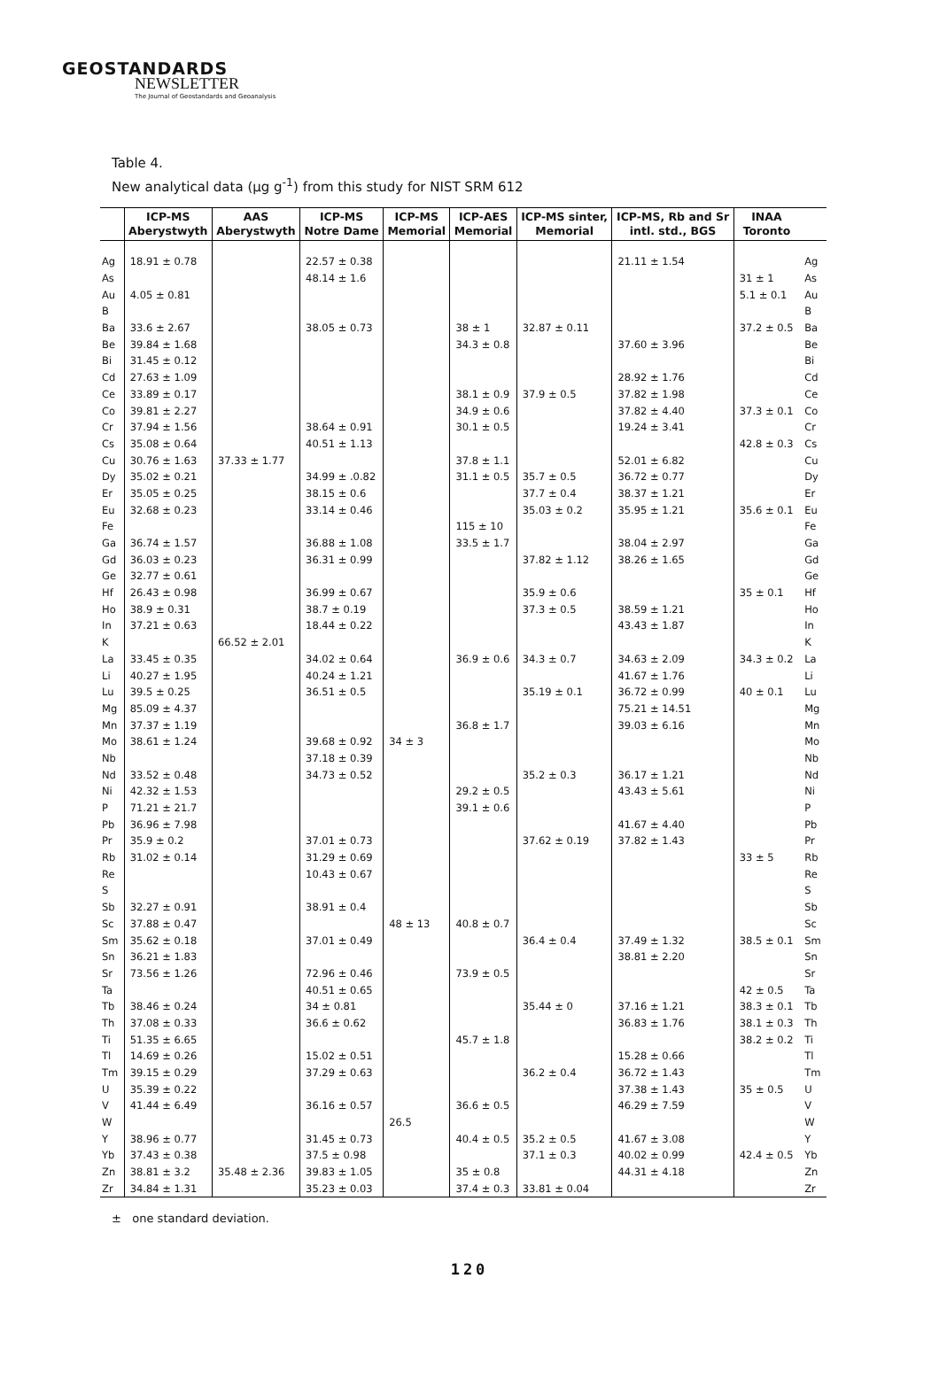GEOSTANDARDS
NEWSLETTER
The Journal of Geostandards and Geoanalysis
Table 4.
New analytical data (µg g<sup>-1</sup>) from this study for NIST SRM 612
| | ICP-MS Aberystwyth | AAS Aberystwyth | ICP-MS Notre Dame | ICP-MS Memorial | ICP-AES Memorial | ICP-MS sinter, Memorial | ICP-MS, Rb and Sr intl. std., BGS | INAA Toronto | |
| --- | --- | --- | --- | --- | --- | --- | --- | --- | --- |
| Ag | 18.91 ± 0.78 | | 22.57 ± 0.38 | | | | 21.11 ± 1.54 | | Ag |
| As | | | 48.14 ± 1.6 | | | | | 31 ± 1 | As |
| Au | 4.05 ± 0.81 | | | | | | | 5.1 ± 0.1 | Au |
| B | | | | | | | | | B |
| Ba | 33.6 ± 2.67 | | 38.05 ± 0.73 | | 38 ± 1 | 32.87 ± 0.11 | | 37.2 ± 0.5 | Ba |
| Be | 39.84 ± 1.68 | | | | 34.3 ± 0.8 | | 37.60 ± 3.96 | | Be |
| Bi | 31.45 ± 0.12 | | | | | | | | Bi |
| Cd | 27.63 ± 1.09 | | | | | | 28.92 ± 1.76 | | Cd |
| Ce | 33.89 ± 0.17 | | | | 38.1 ± 0.9 | 37.9 ± 0.5 | 37.82 ± 1.98 | | Ce |
| Co | 39.81 ± 2.27 | | | | 34.9 ± 0.6 | | 37.82 ± 4.40 | 37.3 ± 0.1 | Co |
| Cr | 37.94 ± 1.56 | | 38.64 ± 0.91 | | 30.1 ± 0.5 | | 19.24 ± 3.41 | | Cr |
| Cs | 35.08 ± 0.64 | | 40.51 ± 1.13 | | | | | 42.8 ± 0.3 | Cs |
| Cu | 30.76 ± 1.63 | 37.33 ± 1.77 | | | 37.8 ± 1.1 | | 52.01 ± 6.82 | | Cu |
| Dy | 35.02 ± 0.21 | | 34.99 ± .0.82 | | 31.1 ± 0.5 | 35.7 ± 0.5 | 36.72 ± 0.77 | | Dy |
| Er | 35.05 ± 0.25 | | 38.15 ± 0.6 | | | 37.7 ± 0.4 | 38.37 ± 1.21 | | Er |
| Eu | 32.68 ± 0.23 | | 33.14 ± 0.46 | | | 35.03 ± 0.2 | 35.95 ± 1.21 | 35.6 ± 0.1 | Eu |
| Fe | | | | | 115 ± 10 | | | | Fe |
| Ga | 36.74 ± 1.57 | | 36.88 ± 1.08 | | 33.5 ± 1.7 | | 38.04 ± 2.97 | | Ga |
| Gd | 36.03 ± 0.23 | | 36.31 ± 0.99 | | | 37.82 ± 1.12 | 38.26 ± 1.65 | | Gd |
| Ge | 32.77 ± 0.61 | | | | | | | | Ge |
| Hf | 26.43 ± 0.98 | | 36.99 ± 0.67 | | | 35.9 ± 0.6 | | 35 ± 0.1 | Hf |
| Ho | 38.9 ± 0.31 | | 38.7 ± 0.19 | | | 37.3 ± 0.5 | 38.59 ± 1.21 | | Ho |
| In | 37.21 ± 0.63 | | 18.44 ± 0.22 | | | | 43.43 ± 1.87 | | In |
| K | | 66.52 ± 2.01 | | | | | | | K |
| La | 33.45 ± 0.35 | | 34.02 ± 0.64 | | 36.9 ± 0.6 | 34.3 ± 0.7 | 34.63 ± 2.09 | 34.3 ± 0.2 | La |
| Li | 40.27 ± 1.95 | | 40.24 ± 1.21 | | | | 41.67 ± 1.76 | | Li |
| Lu | 39.5 ± 0.25 | | 36.51 ± 0.5 | | | 35.19 ± 0.1 | 36.72 ± 0.99 | 40 ± 0.1 | Lu |
| Mg | 85.09 ± 4.37 | | | | | | 75.21 ± 14.51 | | Mg |
| Mn | 37.37 ± 1.19 | | | | 36.8 ± 1.7 | | 39.03 ± 6.16 | | Mn |
| Mo | 38.61 ± 1.24 | | 39.68 ± 0.92 | 34 ± 3 | | | | | Mo |
| Nb | | | 37.18 ± 0.39 | | | | | | Nb |
| Nd | 33.52 ± 0.48 | | 34.73 ± 0.52 | | | 35.2 ± 0.3 | 36.17 ± 1.21 | | Nd |
| Ni | 42.32 ± 1.53 | | | | 29.2 ± 0.5 | | 43.43 ± 5.61 | | Ni |
| P | 71.21 ± 21.7 | | | | 39.1 ± 0.6 | | | | P |
| Pb | 36.96 ± 7.98 | | | | | | 41.67 ± 4.40 | | Pb |
| Pr | 35.9 ± 0.2 | | 37.01 ± 0.73 | | | 37.62 ± 0.19 | 37.82 ± 1.43 | | Pr |
| Rb | 31.02 ± 0.14 | | 31.29 ± 0.69 | | | | | 33 ± 5 | Rb |
| Re | | | 10.43 ± 0.67 | | | | | | Re |
| S | | | | | | | | | S |
| Sb | 32.27 ± 0.91 | | 38.91 ± 0.4 | | | | | | Sb |
| Sc | 37.88 ± 0.47 | | | 48 ± 13 | 40.8 ± 0.7 | | | | Sc |
| Sm | 35.62 ± 0.18 | | 37.01 ± 0.49 | | | 36.4 ± 0.4 | 37.49 ± 1.32 | 38.5 ± 0.1 | Sm |
| Sn | 36.21 ± 1.83 | | | | | | 38.81 ± 2.20 | | Sn |
| Sr | 73.56 ± 1.26 | | 72.96 ± 0.46 | | 73.9 ± 0.5 | | | | Sr |
| Ta | | | 40.51 ± 0.65 | | | | | 42 ± 0.5 | Ta |
| Tb | 38.46 ± 0.24 | | 34 ± 0.81 | | | 35.44 ± 0 | 37.16 ± 1.21 | 38.3 ± 0.1 | Tb |
| Th | 37.08 ± 0.33 | | 36.6 ± 0.62 | | | | 36.83 ± 1.76 | 38.1 ± 0.3 | Th |
| Ti | 51.35 ± 6.65 | | | | 45.7 ± 1.8 | | | 38.2 ± 0.2 | Ti |
| Tl | 14.69 ± 0.26 | | 15.02 ± 0.51 | | | | 15.28 ± 0.66 | | Tl |
| Tm | 39.15 ± 0.29 | | 37.29 ± 0.63 | | | 36.2 ± 0.4 | 36.72 ± 1.43 | | Tm |
| U | 35.39 ± 0.22 | | | | | | 37.38 ± 1.43 | 35 ± 0.5 | U |
| V | 41.44 ± 6.49 | | 36.16 ± 0.57 | | 36.6 ± 0.5 | | 46.29 ± 7.59 | | V |
| W | | | | 26.5 | | | | | W |
| Y | 38.96 ± 0.77 | | 31.45 ± 0.73 | | 40.4 ± 0.5 | 35.2 ± 0.5 | 41.67 ± 3.08 | | Y |
| Yb | 37.43 ± 0.38 | | 37.5 ± 0.98 | | | 37.1 ± 0.3 | 40.02 ± 0.99 | 42.4 ± 0.5 | Yb |
| Zn | 38.81 ± 3.2 | 35.48 ± 2.36 | 39.83 ± 1.05 | | 35 ± 0.8 | | 44.31 ± 4.18 | | Zn |
| Zr | 34.84 ± 1.31 | | 35.23 ± 0.03 | | 37.4 ± 0.3 | 33.81 ± 0.04 | | | Zr |
± one standard deviation.
120